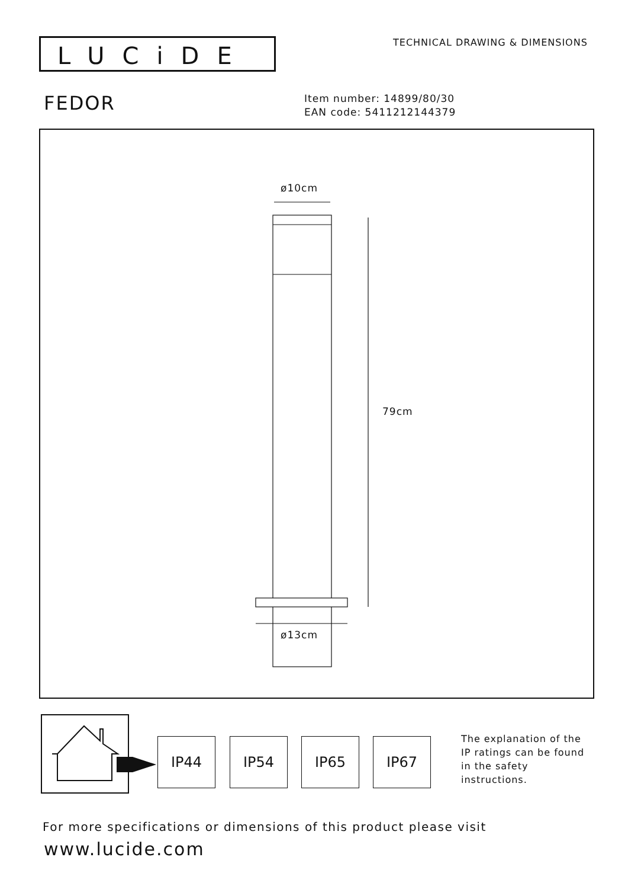LUCiDE TECHNICAL DRAWING & DIMENSIONS
FEDOR
Item number: 14899/80/30
EAN code: 5411212144379
ø10cm
79cm
ø13cm
IP44 IP54 IP65 IP67
The explanation of the
IP ratings can be found
in the safety
instructions.
For more specifications or dimensions of this product please visit
www.lucide.com